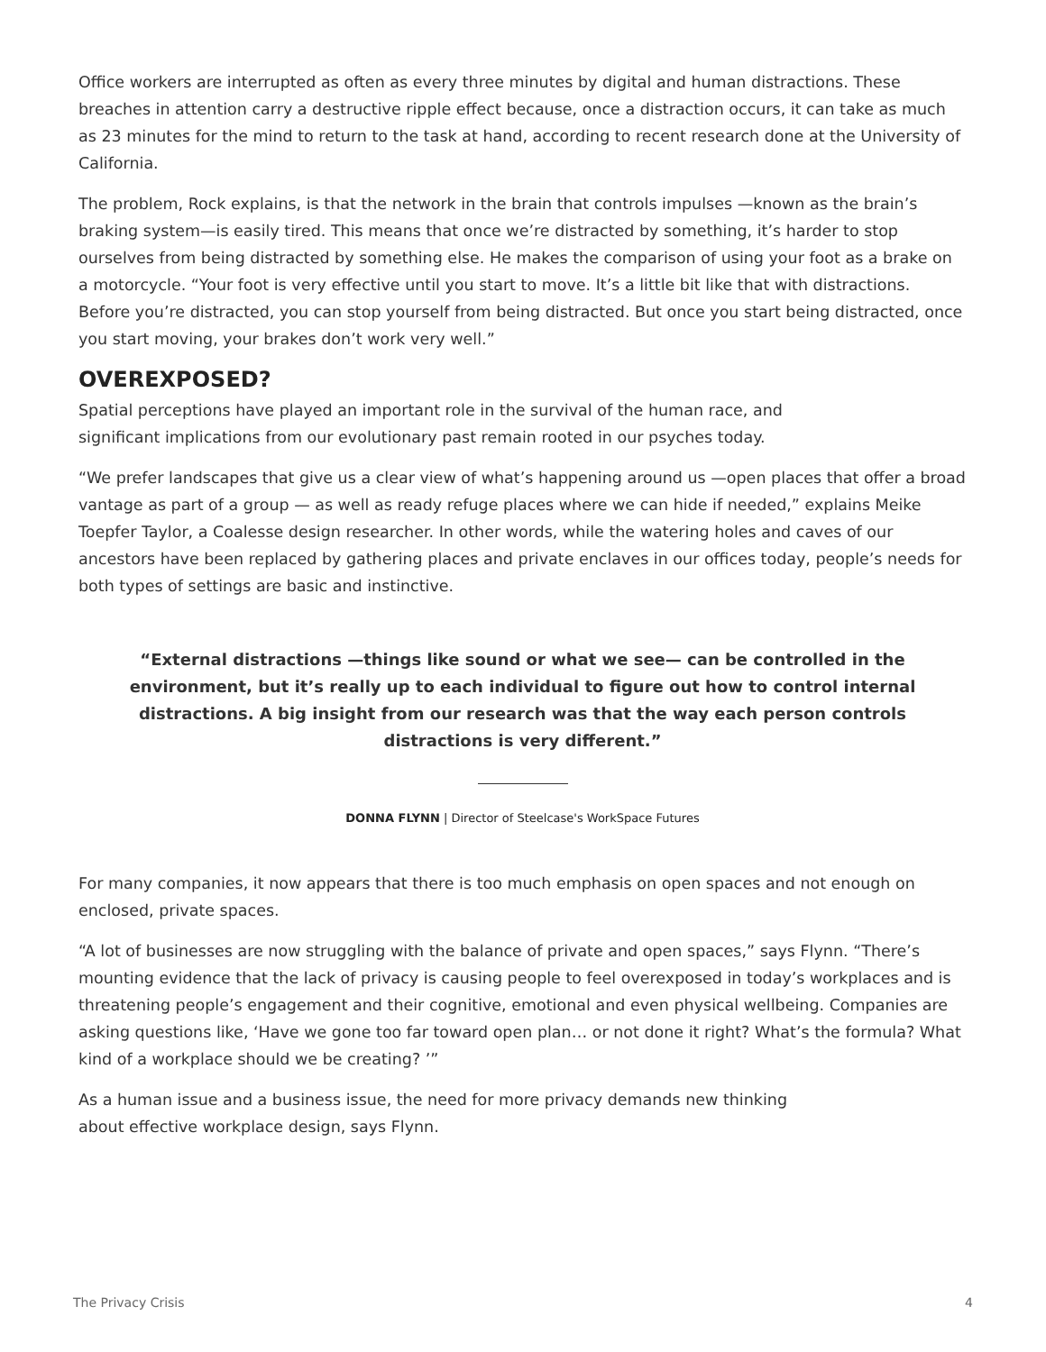Office workers are interrupted as often as every three minutes by digital and human distractions. These breaches in attention carry a destructive ripple effect because, once a distraction occurs, it can take as much as 23 minutes for the mind to return to the task at hand, according to recent research done at the University of California.
The problem, Rock explains, is that the network in the brain that controls impulses —known as the brain’s braking system—is easily tired. This means that once we’re distracted by something, it’s harder to stop ourselves from being distracted by something else. He makes the comparison of using your foot as a brake on a motorcycle. “Your foot is very effective until you start to move. It’s a little bit like that with distractions. Before you’re distracted, you can stop yourself from being distracted. But once you start being distracted, once you start moving, your brakes don’t work very well.”
OVEREXPOSED?
Spatial perceptions have played an important role in the survival of the human race, and
significant implications from our evolutionary past remain rooted in our psyches today.
“We prefer landscapes that give us a clear view of what’s happening around us —open places that offer a broad vantage as part of a group — as well as ready refuge places where we can hide if needed,” explains Meike Toepfer Taylor, a Coalesse design researcher. In other words, while the watering holes and caves of our ancestors have been replaced by gathering places and private enclaves in our offices today, people’s needs for both types of settings are basic and instinctive.
“External distractions —things like sound or what we see— can be controlled in the environment, but it’s really up to each individual to figure out how to control internal distractions. A big insight from our research was that the way each person controls distractions is very different.”
DONNA FLYNN | Director of Steelcase's WorkSpace Futures
For many companies, it now appears that there is too much emphasis on open spaces and not enough on enclosed, private spaces.
“A lot of businesses are now struggling with the balance of private and open spaces,” says Flynn. “There’s mounting evidence that the lack of privacy is causing people to feel overexposed in today’s workplaces and is threatening people’s engagement and their cognitive, emotional and even physical wellbeing. Companies are asking questions like, ‘Have we gone too far toward open plan… or not done it right? What’s the formula? What kind of a workplace should we be creating? ’”
As a human issue and a business issue, the need for more privacy demands new thinking
about effective workplace design, says Flynn.
The Privacy Crisis 4